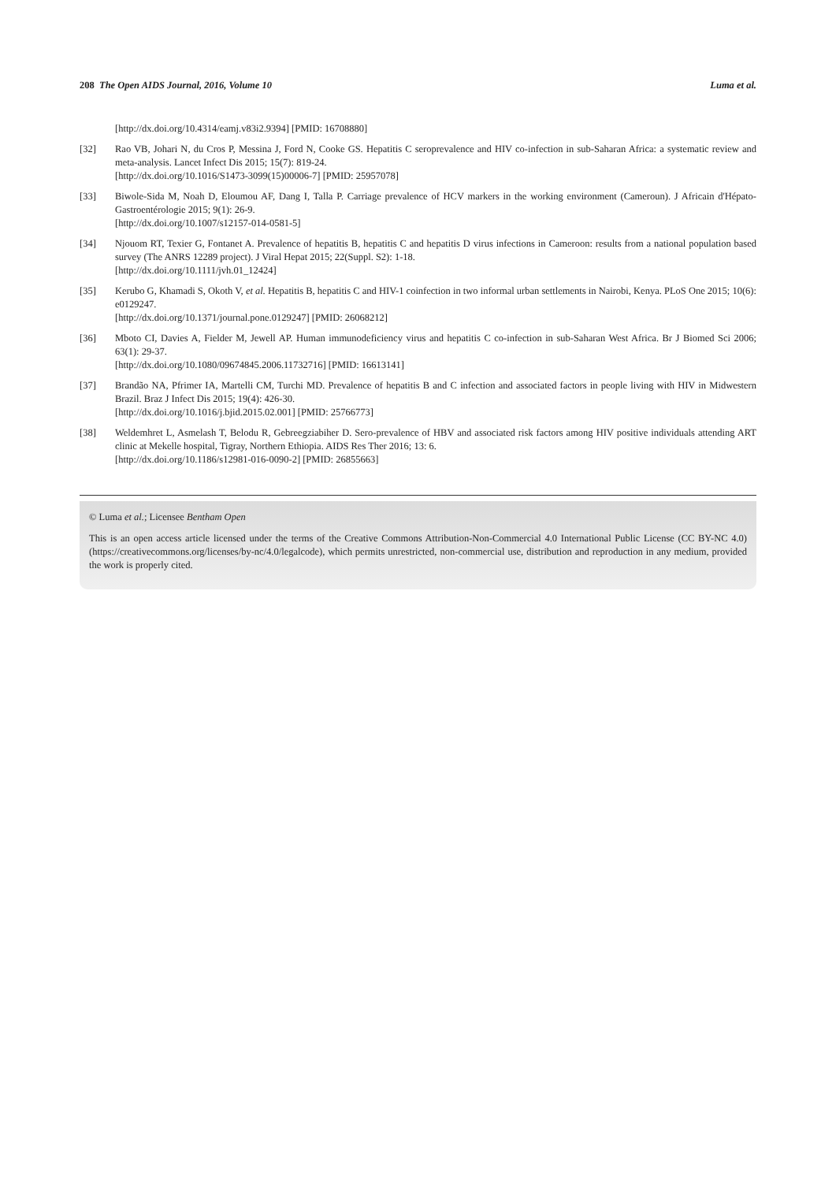208 The Open AIDS Journal, 2016, Volume 10 Luma et al.
[http://dx.doi.org/10.4314/eamj.v83i2.9394] [PMID: 16708880]
[32] Rao VB, Johari N, du Cros P, Messina J, Ford N, Cooke GS. Hepatitis C seroprevalence and HIV co-infection in sub-Saharan Africa: a systematic review and meta-analysis. Lancet Infect Dis 2015; 15(7): 819-24.
[http://dx.doi.org/10.1016/S1473-3099(15)00006-7] [PMID: 25957078]
[33] Biwole-Sida M, Noah D, Eloumou AF, Dang I, Talla P. Carriage prevalence of HCV markers in the working environment (Cameroun). J Africain d'Hépato-Gastroentérologie 2015; 9(1): 26-9.
[http://dx.doi.org/10.1007/s12157-014-0581-5]
[34] Njouom RT, Texier G, Fontanet A. Prevalence of hepatitis B, hepatitis C and hepatitis D virus infections in Cameroon: results from a national population based survey (The ANRS 12289 project). J Viral Hepat 2015; 22(Suppl. S2): 1-18.
[http://dx.doi.org/10.1111/jvh.01_12424]
[35] Kerubo G, Khamadi S, Okoth V, et al. Hepatitis B, hepatitis C and HIV-1 coinfection in two informal urban settlements in Nairobi, Kenya. PLoS One 2015; 10(6): e0129247.
[http://dx.doi.org/10.1371/journal.pone.0129247] [PMID: 26068212]
[36] Mboto CI, Davies A, Fielder M, Jewell AP. Human immunodeficiency virus and hepatitis C co-infection in sub-Saharan West Africa. Br J Biomed Sci 2006; 63(1): 29-37.
[http://dx.doi.org/10.1080/09674845.2006.11732716] [PMID: 16613141]
[37] Brandão NA, Pfrimer IA, Martelli CM, Turchi MD. Prevalence of hepatitis B and C infection and associated factors in people living with HIV in Midwestern Brazil. Braz J Infect Dis 2015; 19(4): 426-30.
[http://dx.doi.org/10.1016/j.bjid.2015.02.001] [PMID: 25766773]
[38] Weldemhret L, Asmelash T, Belodu R, Gebreegziabiher D. Sero-prevalence of HBV and associated risk factors among HIV positive individuals attending ART clinic at Mekelle hospital, Tigray, Northern Ethiopia. AIDS Res Ther 2016; 13: 6.
[http://dx.doi.org/10.1186/s12981-016-0090-2] [PMID: 26855663]
© Luma et al.; Licensee Bentham Open
This is an open access article licensed under the terms of the Creative Commons Attribution-Non-Commercial 4.0 International Public License (CC BY-NC 4.0) (https://creativecommons.org/licenses/by-nc/4.0/legalcode), which permits unrestricted, non-commercial use, distribution and reproduction in any medium, provided the work is properly cited.